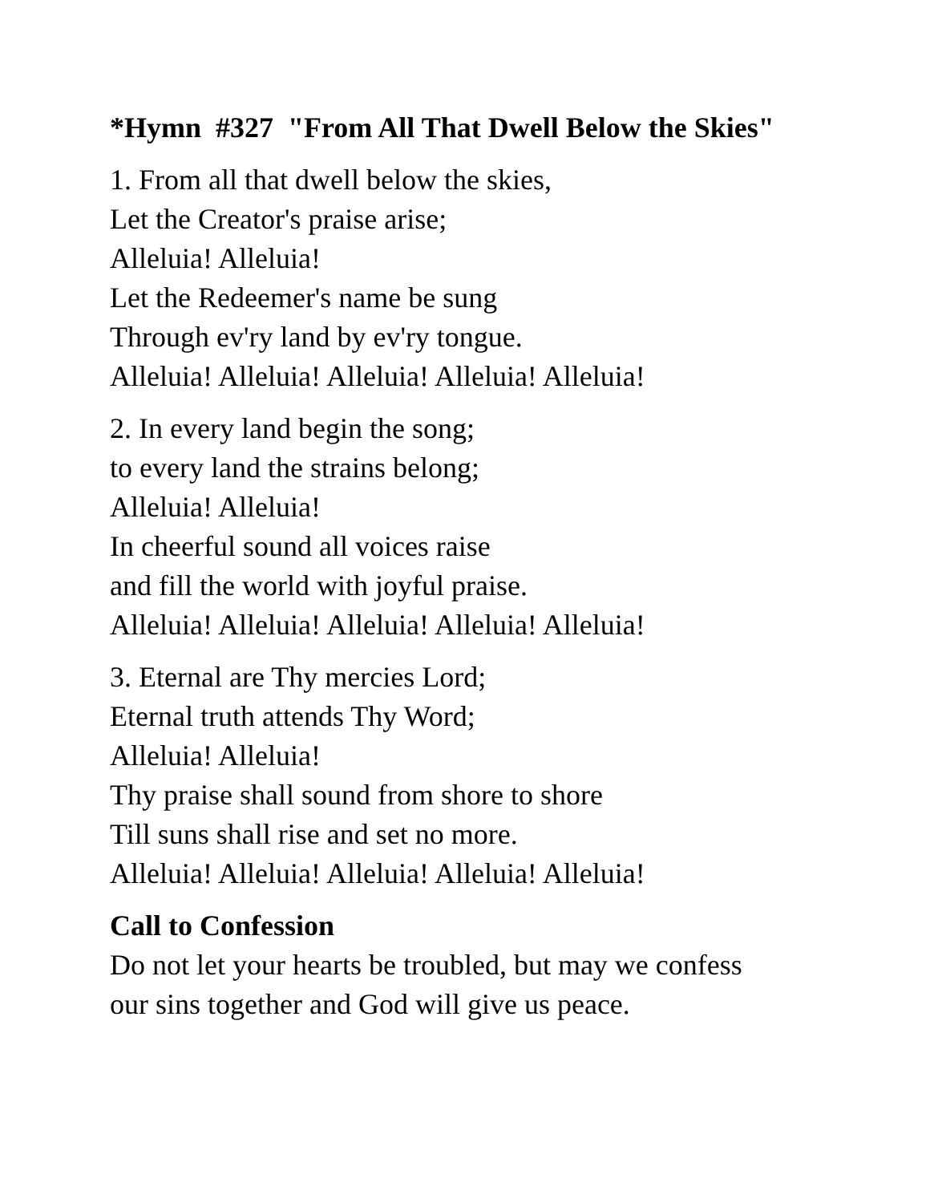*Hymn #327 "From All That Dwell Below the Skies"
1. From all that dwell below the skies,
Let the Creator's praise arise;
Alleluia! Alleluia!
Let the Redeemer's name be sung
Through ev'ry land by ev'ry tongue.
Alleluia! Alleluia! Alleluia! Alleluia! Alleluia!
2. In every land begin the song;
to every land the strains belong;
Alleluia! Alleluia!
In cheerful sound all voices raise
and fill the world with joyful praise.
Alleluia! Alleluia! Alleluia! Alleluia! Alleluia!
3. Eternal are Thy mercies Lord;
Eternal truth attends Thy Word;
Alleluia! Alleluia!
Thy praise shall sound from shore to shore
Till suns shall rise and set no more.
Alleluia! Alleluia! Alleluia! Alleluia! Alleluia!
Call to Confession
Do not let your hearts be troubled, but may we confess
our sins together and God will give us peace.